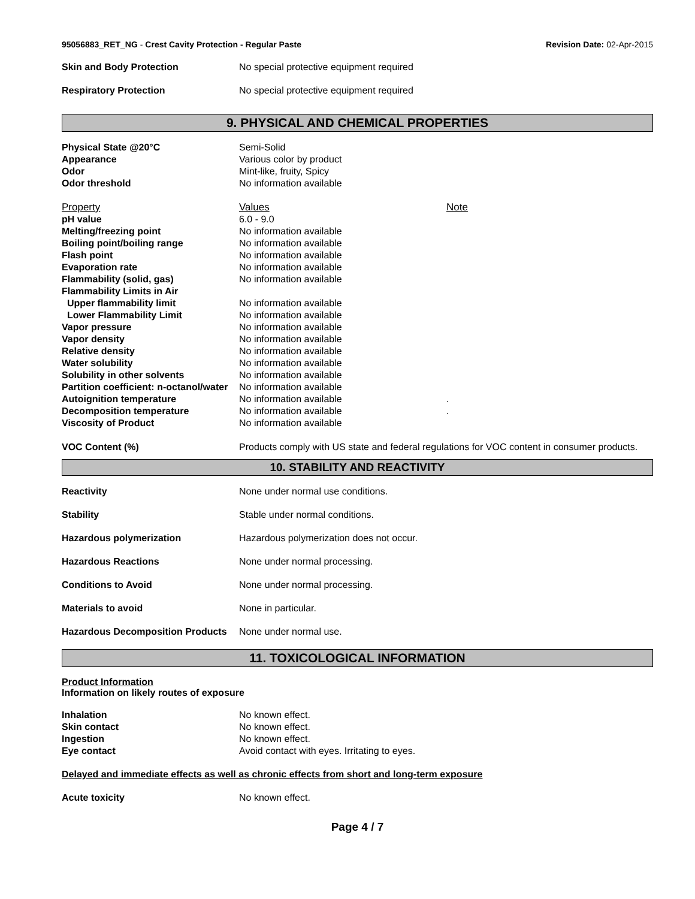95056883_RET_NG - Crest Cavity Protection - Regular Paste Revision Date: 02-Apr-2015
| Skin and Body Protection | No special protective equipment required |
| Respiratory Protection | No special protective equipment required |
9. PHYSICAL AND CHEMICAL PROPERTIES
| Physical State @20°C | Semi-Solid |
| Appearance | Various color by product |
| Odor | Mint-like, fruity, Spicy |
| Odor threshold | No information available |
| Property | Values | Note |
| pH value | 6.0 - 9.0 | |
| Melting/freezing point | No information available | |
| Boiling point/boiling range | No information available | |
| Flash point | No information available | |
| Evaporation rate | No information available | |
| Flammability (solid, gas) | No information available | |
| Flammability Limits in Air | | |
| Upper flammability limit | No information available | |
| Lower Flammability Limit | No information available | |
| Vapor pressure | No information available | |
| Vapor density | No information available | |
| Relative density | No information available | |
| Water solubility | No information available | |
| Solubility in other solvents | No information available | |
| Partition coefficient: n-octanol/water | No information available | |
| Autoignition temperature | No information available | . |
| Decomposition temperature | No information available | . |
| Viscosity of Product | No information available | |
| VOC Content (%) | Products comply with US state and federal regulations for VOC content in consumer products. |
10. STABILITY AND REACTIVITY
| Reactivity | None under normal use conditions. |
| Stability | Stable under normal conditions. |
| Hazardous polymerization | Hazardous polymerization does not occur. |
| Hazardous Reactions | None under normal processing. |
| Conditions to Avoid | None under normal processing. |
| Materials to avoid | None in particular. |
| Hazardous Decomposition Products | None under normal use. |
11. TOXICOLOGICAL INFORMATION
Product Information
Information on likely routes of exposure
| Inhalation | No known effect. |
| Skin contact | No known effect. |
| Ingestion | No known effect. |
| Eye contact | Avoid contact with eyes. Irritating to eyes. |
Delayed and immediate effects as well as chronic effects from short and long-term exposure
| Acute toxicity | No known effect. |
Page 4 / 7